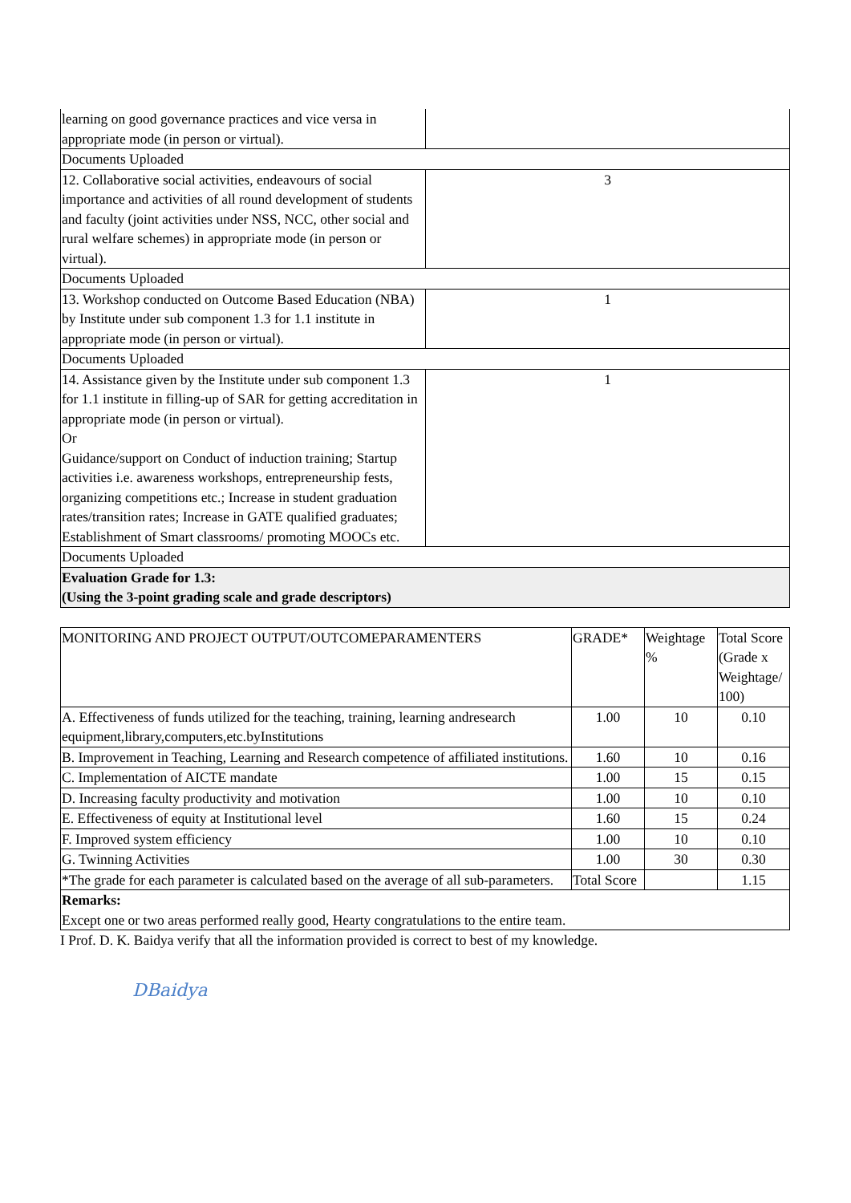| learning on good governance practices and vice versa in appropriate mode (in person or virtual). | |
| Documents Uploaded | |
| 12. Collaborative social activities, endeavours of social importance and activities of all round development of students and faculty (joint activities under NSS, NCC, other social and rural welfare schemes) in appropriate mode (in person or virtual). | 3 |
| Documents Uploaded | |
| 13. Workshop conducted on Outcome Based Education (NBA) by Institute under sub component 1.3 for 1.1 institute in appropriate mode (in person or virtual). | 1 |
| Documents Uploaded | |
| 14. Assistance given by the Institute under sub component 1.3 for 1.1 institute in filling-up of SAR for getting accreditation in appropriate mode (in person or virtual). Or Guidance/support on Conduct of induction training; Startup activities i.e. awareness workshops, entrepreneurship fests, organizing competitions etc.; Increase in student graduation rates/transition rates; Increase in GATE qualified graduates; Establishment of Smart classrooms/ promoting MOOCs etc. | 1 |
| Documents Uploaded | |
| Evaluation Grade for 1.3: (Using the 3-point grading scale and grade descriptors) | |
| MONITORING AND PROJECT OUTPUT/OUTCOMEPARAMENTERS | GRADE* | Weightage % | Total Score (Grade x Weightage/ 100) |
| --- | --- | --- | --- |
| A. Effectiveness of funds utilized for the teaching, training, learning andresearch equipment,library,computers,etc.byInstitutions | 1.00 | 10 | 0.10 |
| B. Improvement in Teaching, Learning and Research competence of affiliated institutions. | 1.60 | 10 | 0.16 |
| C. Implementation of AICTE mandate | 1.00 | 15 | 0.15 |
| D. Increasing faculty productivity and motivation | 1.00 | 10 | 0.10 |
| E. Effectiveness of equity at Institutional level | 1.60 | 15 | 0.24 |
| F. Improved system efficiency | 1.00 | 10 | 0.10 |
| G. Twinning Activities | 1.00 | 30 | 0.30 |
| *The grade for each parameter is calculated based on the average of all sub-parameters. | Total Score | | 1.15 |
| Remarks: Except one or two areas performed really good, Hearty congratulations to the entire team. | | | |
I Prof. D. K. Baidya verify that all the information provided is correct to best of my knowledge.
DBaidya